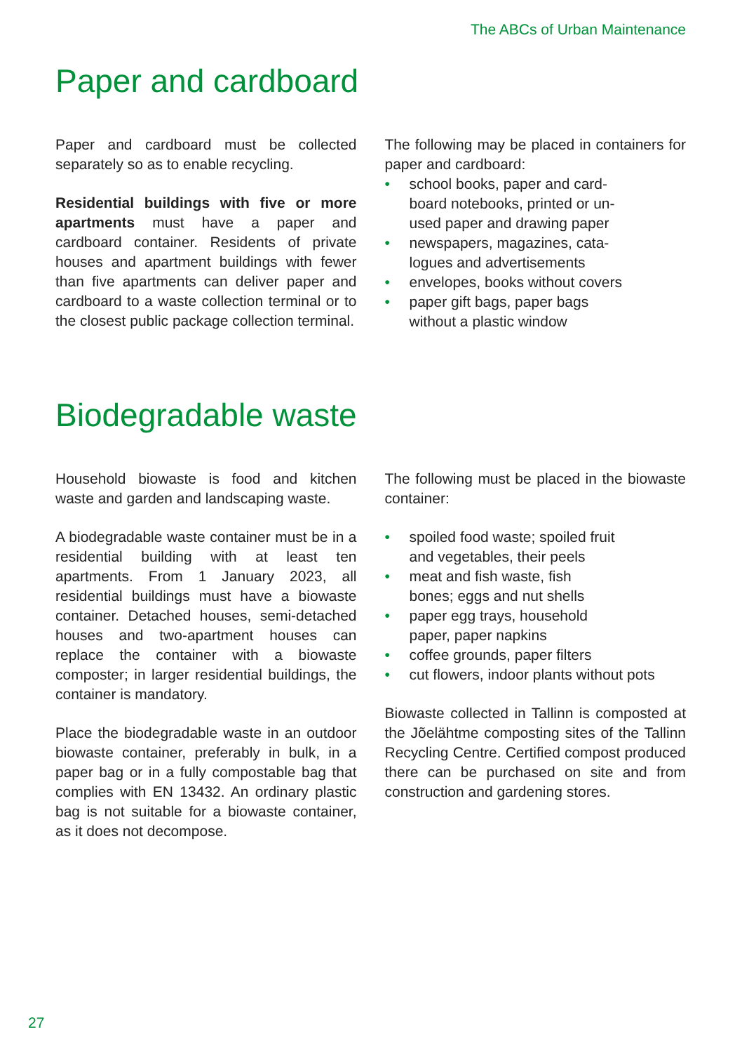The ABCs of Urban Maintenance
Paper and cardboard
Paper and cardboard must be collected separately so as to enable recycling.
Residential buildings with five or more apartments must have a paper and cardboard container. Residents of private houses and apartment buildings with fewer than five apartments can deliver paper and cardboard to a waste collection terminal or to the closest public package collection terminal.
The following may be placed in containers for paper and cardboard:
• school books, paper and card-
board notebooks, printed or un-
used paper and drawing paper
• newspapers, magazines, cata-
logues and advertisements
• envelopes, books without covers
• paper gift bags, paper bags
without a plastic window
Biodegradable waste
Household biowaste is food and kitchen waste and garden and landscaping waste.
A biodegradable waste container must be in a residential building with at least ten apartments. From 1 January 2023, all residential buildings must have a biowaste container. Detached houses, semi-detached houses and two-apartment houses can replace the container with a biowaste composter; in larger residential buildings, the container is mandatory.
Place the biodegradable waste in an outdoor biowaste container, preferably in bulk, in a paper bag or in a fully compostable bag that complies with EN 13432. An ordinary plastic bag is not suitable for a biowaste container, as it does not decompose.
The following must be placed in the biowaste container:
• spoiled food waste; spoiled fruit
and vegetables, their peels
• meat and fish waste, fish
bones; eggs and nut shells
• paper egg trays, household
paper, paper napkins
• coffee grounds, paper filters
• cut flowers, indoor plants without pots
Biowaste collected in Tallinn is composted at the Jõelähtme composting sites of the Tallinn Recycling Centre. Certified compost produced there can be purchased on site and from construction and gardening stores.
27